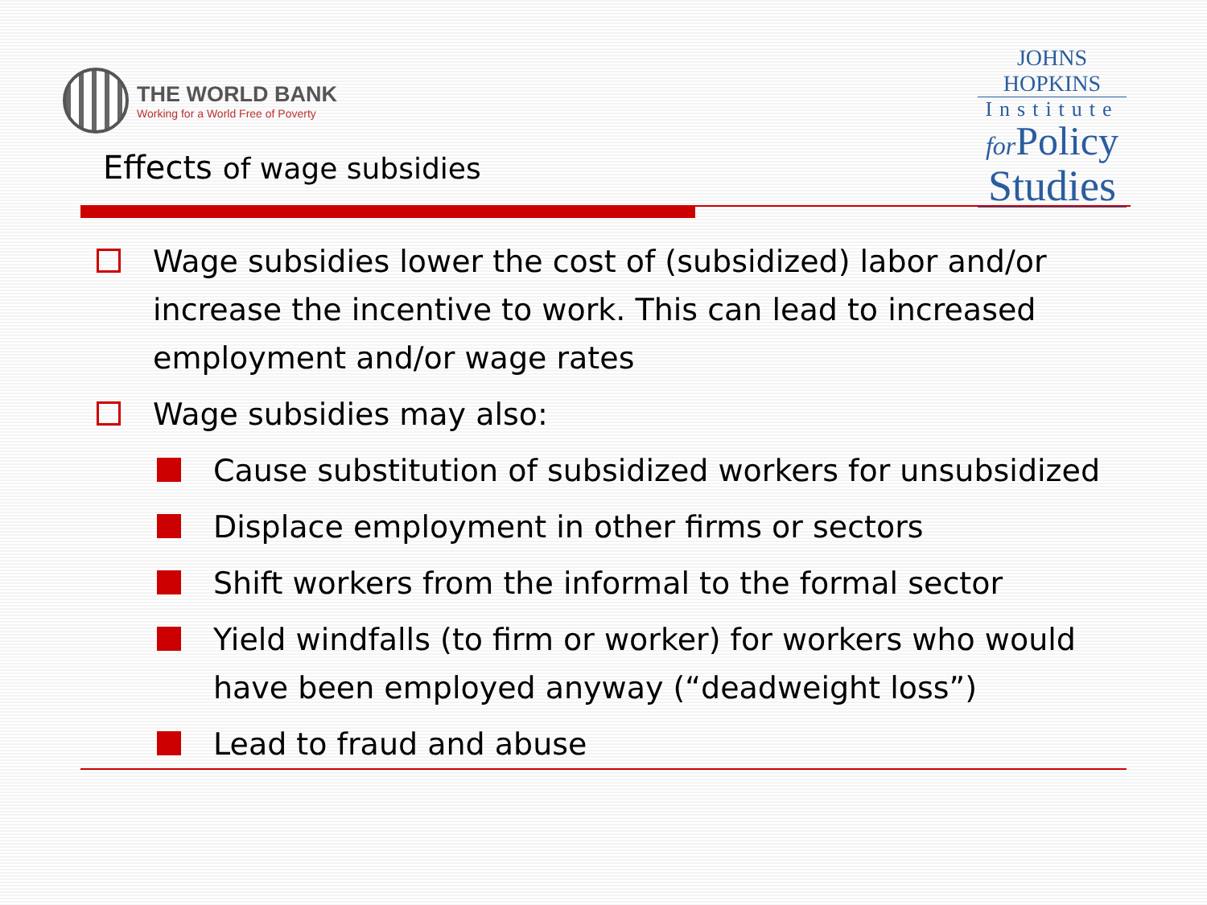THE WORLD BANK
Working for a World Free of Poverty
JOHNS HOPKINS
Institute
for Policy
Studies
Effects of wage subsidies
Wage subsidies lower the cost of (subsidized) labor and/or increase the incentive to work. This can lead to increased employment and/or wage rates
Wage subsidies may also:
Cause substitution of subsidized workers for unsubsidized
Displace employment in other firms or sectors
Shift workers from the informal to the formal sector
Yield windfalls (to firm or worker) for workers who would have been employed anyway (“deadweight loss”)
Lead to fraud and abuse